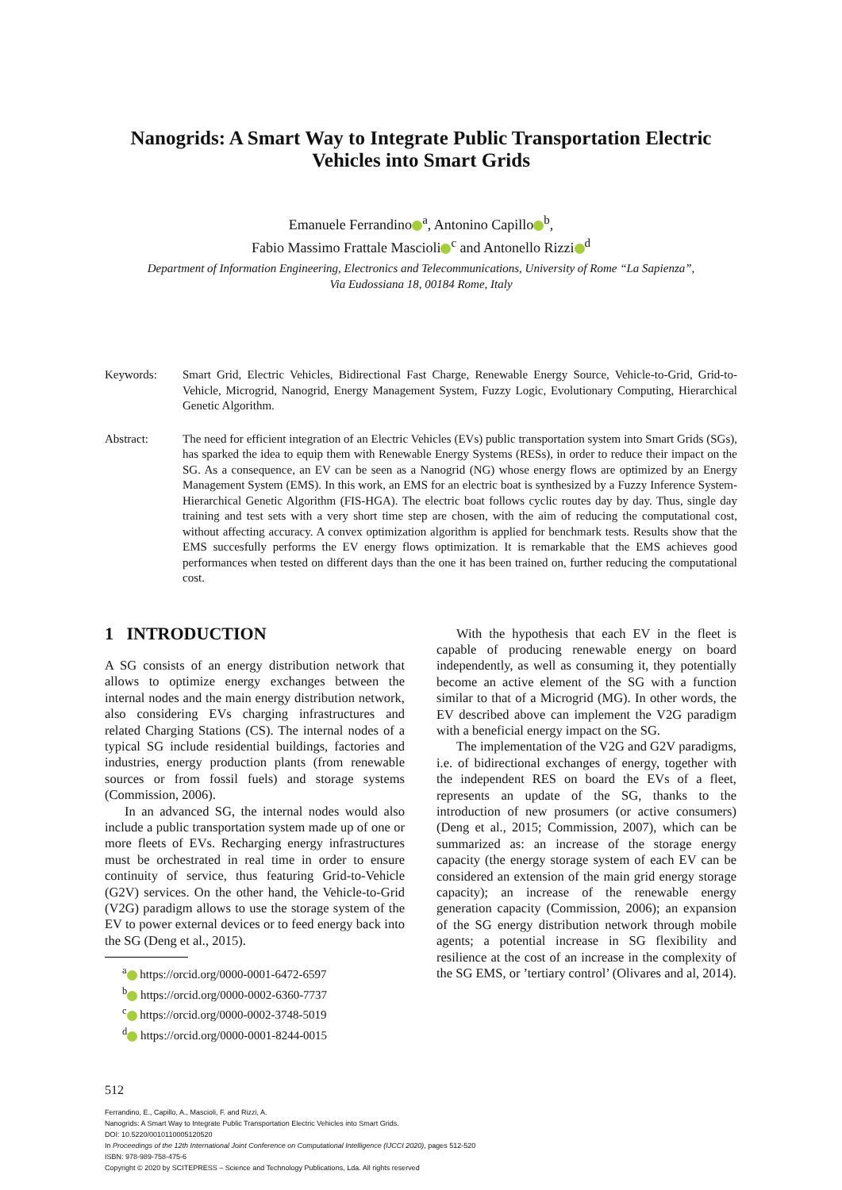Nanogrids: A Smart Way to Integrate Public Transportation Electric Vehicles into Smart Grids
Emanuele Ferrandino<sup>a</sup>, Antonino Capillo<sup>b</sup>,
Fabio Massimo Frattale Mascioli<sup>c</sup> and Antonello Rizzi<sup>d</sup>
Department of Information Engineering, Electronics and Telecommunications, University of Rome “La Sapienza”,
Via Eudossiana 18, 00184 Rome, Italy
Keywords: Smart Grid, Electric Vehicles, Bidirectional Fast Charge, Renewable Energy Source, Vehicle-to-Grid, Grid-to-Vehicle, Microgrid, Nanogrid, Energy Management System, Fuzzy Logic, Evolutionary Computing, Hierarchical Genetic Algorithm.
Abstract: The need for efficient integration of an Electric Vehicles (EVs) public transportation system into Smart Grids (SGs), has sparked the idea to equip them with Renewable Energy Systems (RESs), in order to reduce their impact on the SG. As a consequence, an EV can be seen as a Nanogrid (NG) whose energy flows are optimized by an Energy Management System (EMS). In this work, an EMS for an electric boat is synthesized by a Fuzzy Inference System-Hierarchical Genetic Algorithm (FIS-HGA). The electric boat follows cyclic routes day by day. Thus, single day training and test sets with a very short time step are chosen, with the aim of reducing the computational cost, without affecting accuracy. A convex optimization algorithm is applied for benchmark tests. Results show that the EMS succesfully performs the EV energy flows optimization. It is remarkable that the EMS achieves good performances when tested on different days than the one it has been trained on, further reducing the computational cost.
1 INTRODUCTION
A SG consists of an energy distribution network that allows to optimize energy exchanges between the internal nodes and the main energy distribution network, also considering EVs charging infrastructures and related Charging Stations (CS). The internal nodes of a typical SG include residential buildings, factories and industries, energy production plants (from renewable sources or from fossil fuels) and storage systems (Commission, 2006).
In an advanced SG, the internal nodes would also include a public transportation system made up of one or more fleets of EVs. Recharging energy infrastructures must be orchestrated in real time in order to ensure continuity of service, thus featuring Grid-to-Vehicle (G2V) services. On the other hand, the Vehicle-to-Grid (V2G) paradigm allows to use the storage system of the EV to power external devices or to feed energy back into the SG (Deng et al., 2015).
<sup>a</sup> https://orcid.org/0000-0001-6472-6597
<sup>b</sup> https://orcid.org/0000-0002-6360-7737
<sup>c</sup> https://orcid.org/0000-0002-3748-5019
<sup>d</sup> https://orcid.org/0000-0001-8244-0015
With the hypothesis that each EV in the fleet is capable of producing renewable energy on board independently, as well as consuming it, they potentially become an active element of the SG with a function similar to that of a Microgrid (MG). In other words, the EV described above can implement the V2G paradigm with a beneficial energy impact on the SG.
The implementation of the V2G and G2V paradigms, i.e. of bidirectional exchanges of energy, together with the independent RES on board the EVs of a fleet, represents an update of the SG, thanks to the introduction of new prosumers (or active consumers) (Deng et al., 2015; Commission, 2007), which can be summarized as: an increase of the storage energy capacity (the energy storage system of each EV can be considered an extension of the main grid energy storage capacity); an increase of the renewable energy generation capacity (Commission, 2006); an expansion of the SG energy distribution network through mobile agents; a potential increase in SG flexibility and resilience at the cost of an increase in the complexity of the SG EMS, or ’tertiary control’ (Olivares and al, 2014).
512
Ferrandino, E., Capillo, A., Mascioli, F. and Rizzi, A.
Nanogrids: A Smart Way to Integrate Public Transportation Electric Vehicles into Smart Grids.
DOI: 10.5220/0010110005120520
In Proceedings of the 12th International Joint Conference on Computational Intelligence (IJCCI 2020), pages 512-520
ISBN: 978-989-758-475-6
Copyright © 2020 by SCITEPRESS – Science and Technology Publications, Lda. All rights reserved